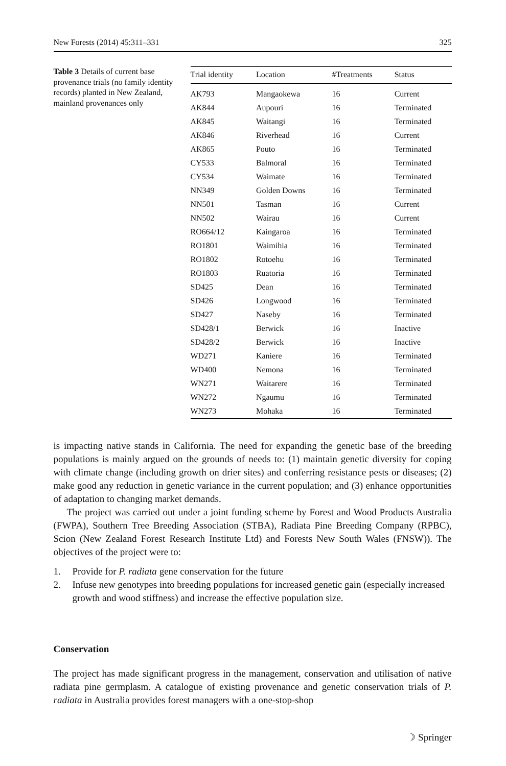New Forests (2014) 45:311–331 325
Table 3 Details of current base provenance trials (no family identity records) planted in New Zealand, mainland provenances only
| Trial identity | Location | #Treatments | Status |
| --- | --- | --- | --- |
| AK793 | Mangaokewa | 16 | Current |
| AK844 | Aupouri | 16 | Terminated |
| AK845 | Waitangi | 16 | Terminated |
| AK846 | Riverhead | 16 | Current |
| AK865 | Pouto | 16 | Terminated |
| CY533 | Balmoral | 16 | Terminated |
| CY534 | Waimate | 16 | Terminated |
| NN349 | Golden Downs | 16 | Terminated |
| NN501 | Tasman | 16 | Current |
| NN502 | Wairau | 16 | Current |
| RO664/12 | Kaingaroa | 16 | Terminated |
| RO1801 | Waimihia | 16 | Terminated |
| RO1802 | Rotoehu | 16 | Terminated |
| RO1803 | Ruatoria | 16 | Terminated |
| SD425 | Dean | 16 | Terminated |
| SD426 | Longwood | 16 | Terminated |
| SD427 | Naseby | 16 | Terminated |
| SD428/1 | Berwick | 16 | Inactive |
| SD428/2 | Berwick | 16 | Inactive |
| WD271 | Kaniere | 16 | Terminated |
| WD400 | Nemona | 16 | Terminated |
| WN271 | Waitarere | 16 | Terminated |
| WN272 | Ngaumu | 16 | Terminated |
| WN273 | Mohaka | 16 | Terminated |
is impacting native stands in California. The need for expanding the genetic base of the breeding populations is mainly argued on the grounds of needs to: (1) maintain genetic diversity for coping with climate change (including growth on drier sites) and conferring resistance pests or diseases; (2) make good any reduction in genetic variance in the current population; and (3) enhance opportunities of adaptation to changing market demands.
The project was carried out under a joint funding scheme by Forest and Wood Products Australia (FWPA), Southern Tree Breeding Association (STBA), Radiata Pine Breeding Company (RPBC), Scion (New Zealand Forest Research Institute Ltd) and Forests New South Wales (FNSW)). The objectives of the project were to:
1. Provide for P. radiata gene conservation for the future
2. Infuse new genotypes into breeding populations for increased genetic gain (especially increased growth and wood stiffness) and increase the effective population size.
Conservation
The project has made significant progress in the management, conservation and utilisation of native radiata pine germplasm. A catalogue of existing provenance and genetic conservation trials of P. radiata in Australia provides forest managers with a one-stop-shop
☽ Springer